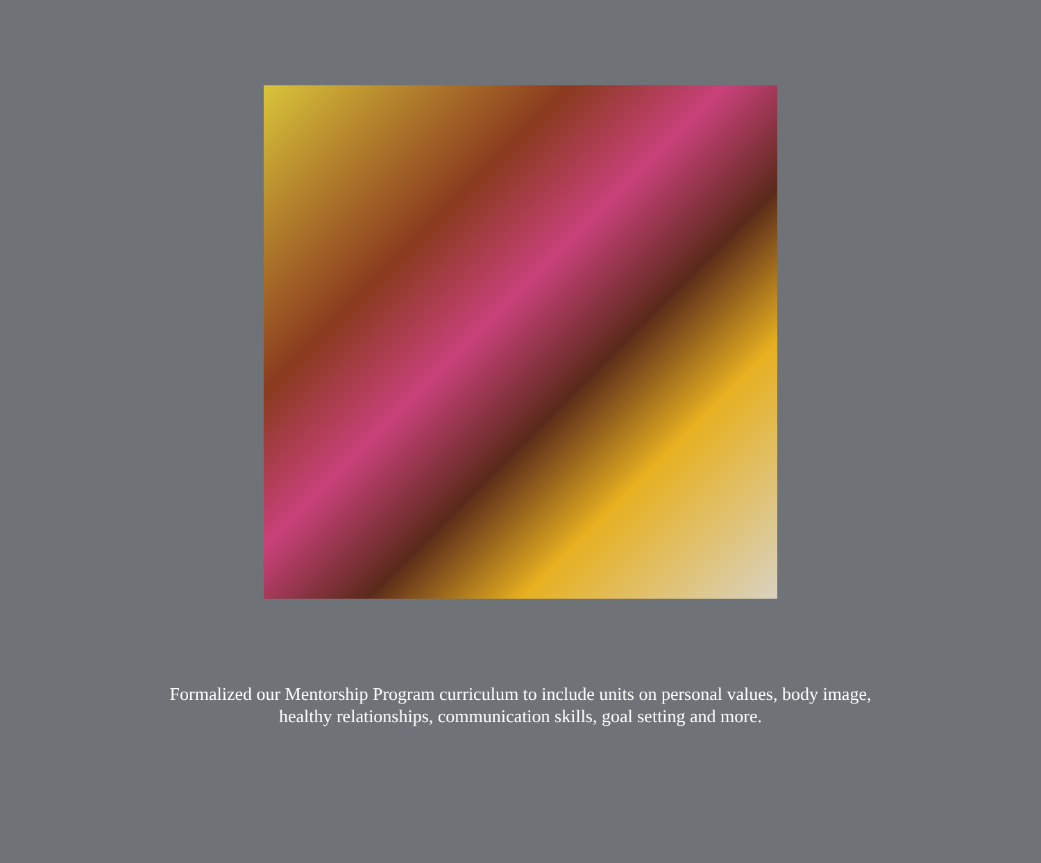Formalized our Mentorship Program curriculum to include units on personal values, body image, healthy relationships, communication skills, goal setting and more.